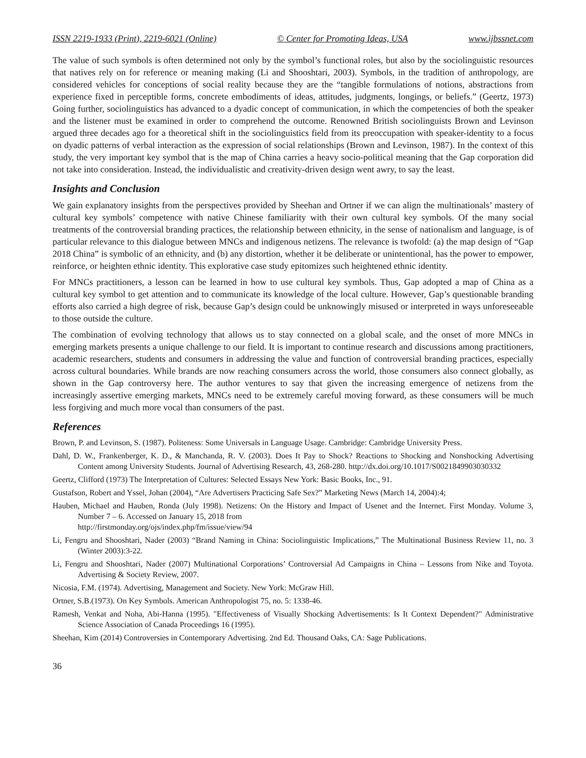ISSN 2219-1933 (Print), 2219-6021 (Online) © Center for Promoting Ideas, USA www.ijbssnet.com
The value of such symbols is often determined not only by the symbol’s functional roles, but also by the sociolinguistic resources that natives rely on for reference or meaning making (Li and Shooshtari, 2003). Symbols, in the tradition of anthropology, are considered vehicles for conceptions of social reality because they are the “tangible formulations of notions, abstractions from experience fixed in perceptible forms, concrete embodiments of ideas, attitudes, judgments, longings, or beliefs.” (Geertz, 1973) Going further, sociolinguistics has advanced to a dyadic concept of communication, in which the competencies of both the speaker and the listener must be examined in order to comprehend the outcome. Renowned British sociolinguists Brown and Levinson argued three decades ago for a theoretical shift in the sociolinguistics field from its preoccupation with speaker-identity to a focus on dyadic patterns of verbal interaction as the expression of social relationships (Brown and Levinson, 1987). In the context of this study, the very important key symbol that is the map of China carries a heavy socio-political meaning that the Gap corporation did not take into consideration. Instead, the individualistic and creativity-driven design went awry, to say the least.
Insights and Conclusion
We gain explanatory insights from the perspectives provided by Sheehan and Ortner if we can align the multinationals’ mastery of cultural key symbols’ competence with native Chinese familiarity with their own cultural key symbols. Of the many social treatments of the controversial branding practices, the relationship between ethnicity, in the sense of nationalism and language, is of particular relevance to this dialogue between MNCs and indigenous netizens. The relevance is twofold: (a) the map design of “Gap 2018 China” is symbolic of an ethnicity, and (b) any distortion, whether it be deliberate or unintentional, has the power to empower, reinforce, or heighten ethnic identity. This explorative case study epitomizes such heightened ethnic identity.
For MNCs practitioners, a lesson can be learned in how to use cultural key symbols. Thus, Gap adopted a map of China as a cultural key symbol to get attention and to communicate its knowledge of the local culture. However, Gap’s questionable branding efforts also carried a high degree of risk, because Gap’s design could be unknowingly misused or interpreted in ways unforeseeable to those outside the culture.
The combination of evolving technology that allows us to stay connected on a global scale, and the onset of more MNCs in emerging markets presents a unique challenge to our field. It is important to continue research and discussions among practitioners, academic researchers, students and consumers in addressing the value and function of controversial branding practices, especially across cultural boundaries. While brands are now reaching consumers across the world, those consumers also connect globally, as shown in the Gap controversy here. The author ventures to say that given the increasing emergence of netizens from the increasingly assertive emerging markets, MNCs need to be extremely careful moving forward, as these consumers will be much less forgiving and much more vocal than consumers of the past.
References
Brown, P. and Levinson, S. (1987). Politeness: Some Universals in Language Usage. Cambridge: Cambridge University Press.
Dahl, D. W., Frankenberger, K. D., & Manchanda, R. V. (2003). Does It Pay to Shock? Reactions to Shocking and Nonshocking Advertising Content among University Students. Journal of Advertising Research, 43, 268-280. http://dx.doi.org/10.1017/S0021849903030332
Geertz, Clifford (1973) The Interpretation of Cultures: Selected Essays New York: Basic Books, Inc., 91.
Gustafson, Robert and Yssel, Johan (2004), “Are Advertisers Practicing Safe Sex?” Marketing News (March 14, 2004):4;
Hauben, Michael and Hauben, Ronda (July 1998). Netizens: On the History and Impact of Usenet and the Internet. First Monday. Volume 3, Number 7 – 6. Accessed on January 15, 2018 from
http://firstmonday.org/ojs/index.php/fm/issue/view/94
Li, Fengru and Shooshtari, Nader (2003) “Brand Naming in China: Sociolinguistic Implications,” The Multinational Business Review 11, no. 3 (Winter 2003):3-22.
Li, Fengru and Shooshtari, Nader (2007) Multinational Corporations’ Controversial Ad Campaigns in China – Lessons from Nike and Toyota. Advertising & Society Review, 2007.
Nicosia, F.M. (1974). Advertising, Management and Society. New York: McGraw Hill.
Ortner, S.B.(1973). On Key Symbols. American Anthropologist 75, no. 5: 1338-46.
Ramesh, Venkat and Noha, Abi-Hanna (1995). "Effectiveness of Visually Shocking Advertisements: Is It Context Dependent?" Administrative Science Association of Canada Proceedings 16 (1995).
Sheehan, Kim (2014) Controversies in Contemporary Advertising. 2nd Ed. Thousand Oaks, CA: Sage Publications.
36